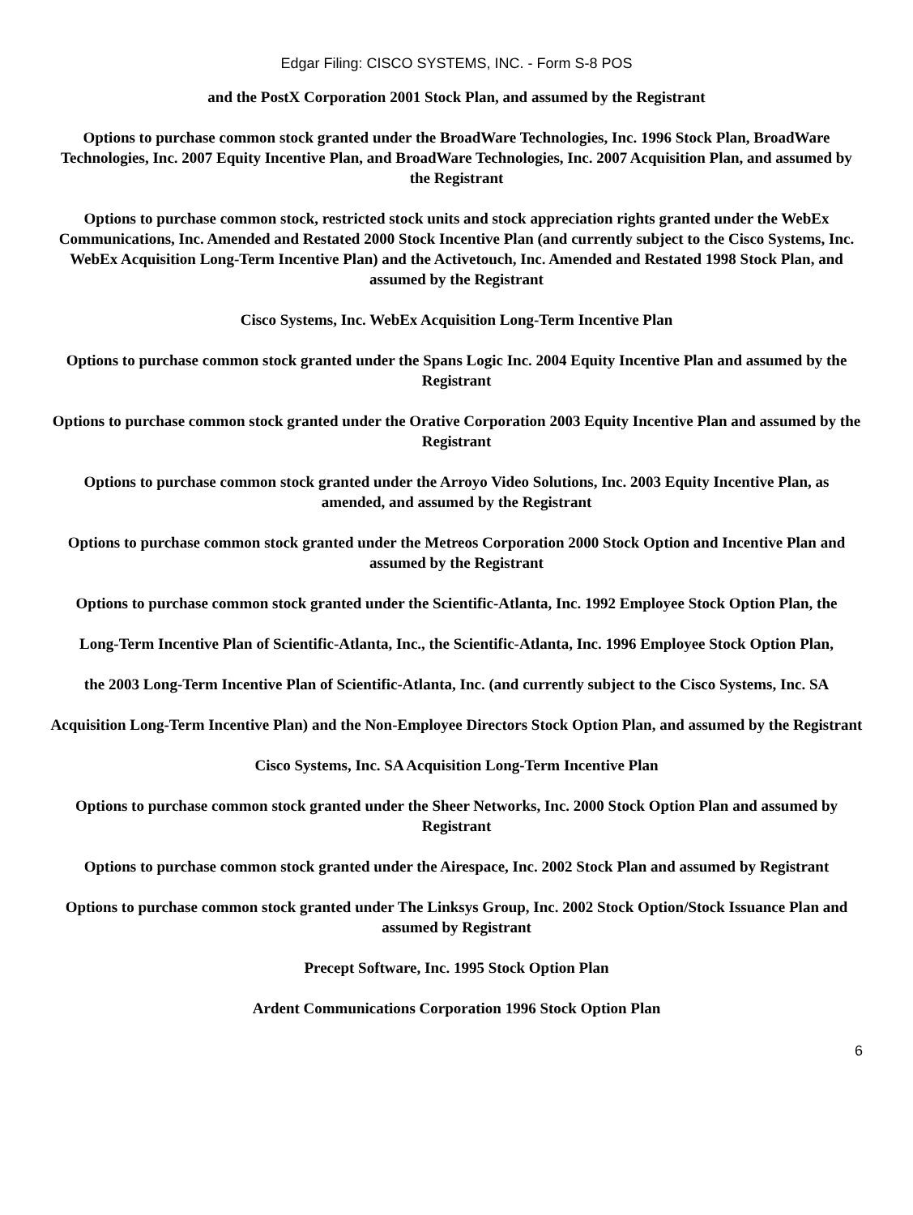Edgar Filing: CISCO SYSTEMS, INC. - Form S-8 POS
and the PostX Corporation 2001 Stock Plan, and assumed by the Registrant
Options to purchase common stock granted under the BroadWare Technologies, Inc. 1996 Stock Plan, BroadWare Technologies, Inc. 2007 Equity Incentive Plan, and BroadWare Technologies, Inc. 2007 Acquisition Plan, and assumed by the Registrant
Options to purchase common stock, restricted stock units and stock appreciation rights granted under the WebEx Communications, Inc. Amended and Restated 2000 Stock Incentive Plan (and currently subject to the Cisco Systems, Inc. WebEx Acquisition Long-Term Incentive Plan) and the Activetouch, Inc. Amended and Restated 1998 Stock Plan, and assumed by the Registrant
Cisco Systems, Inc. WebEx Acquisition Long-Term Incentive Plan
Options to purchase common stock granted under the Spans Logic Inc. 2004 Equity Incentive Plan and assumed by the Registrant
Options to purchase common stock granted under the Orative Corporation 2003 Equity Incentive Plan and assumed by the Registrant
Options to purchase common stock granted under the Arroyo Video Solutions, Inc. 2003 Equity Incentive Plan, as amended, and assumed by the Registrant
Options to purchase common stock granted under the Metreos Corporation 2000 Stock Option and Incentive Plan and assumed by the Registrant
Options to purchase common stock granted under the Scientific-Atlanta, Inc. 1992 Employee Stock Option Plan, the
Long-Term Incentive Plan of Scientific-Atlanta, Inc., the Scientific-Atlanta, Inc. 1996 Employee Stock Option Plan,
the 2003 Long-Term Incentive Plan of Scientific-Atlanta, Inc. (and currently subject to the Cisco Systems, Inc. SA
Acquisition Long-Term Incentive Plan) and the Non-Employee Directors Stock Option Plan, and assumed by the Registrant
Cisco Systems, Inc. SA Acquisition Long-Term Incentive Plan
Options to purchase common stock granted under the Sheer Networks, Inc. 2000 Stock Option Plan and assumed by Registrant
Options to purchase common stock granted under the Airespace, Inc. 2002 Stock Plan and assumed by Registrant
Options to purchase common stock granted under The Linksys Group, Inc. 2002 Stock Option/Stock Issuance Plan and assumed by Registrant
Precept Software, Inc. 1995 Stock Option Plan
Ardent Communications Corporation 1996 Stock Option Plan
6